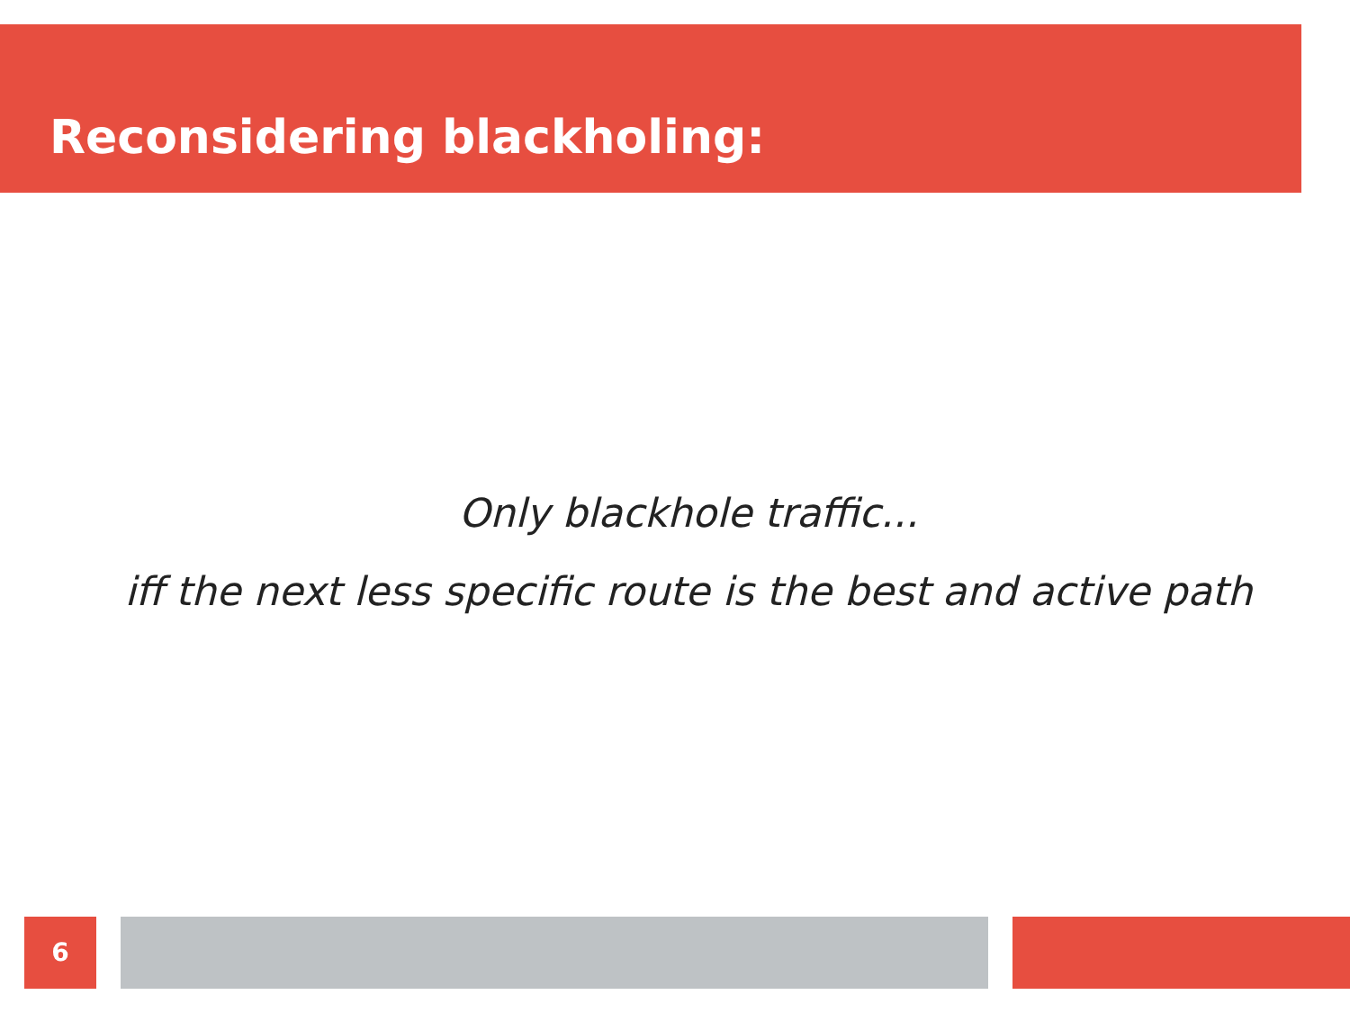Reconsidering blackholing:
Only blackhole traffic...
iff the next less specific route is the best and active path
6